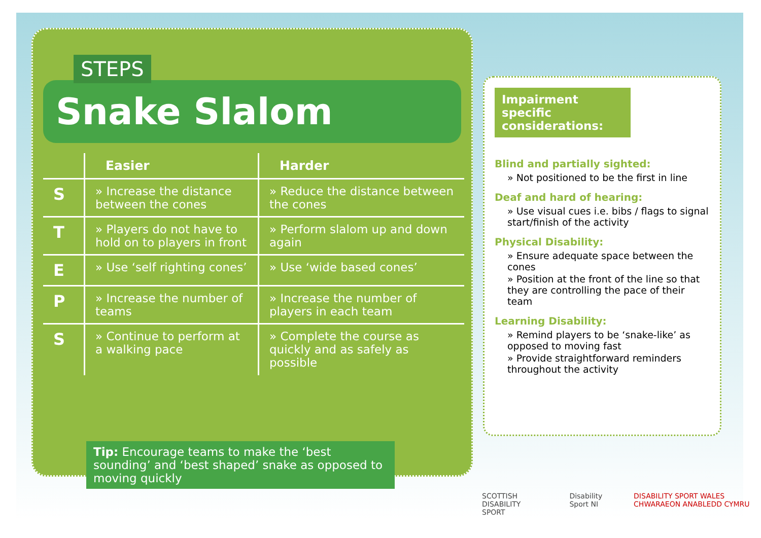STEPS
Snake Slalom
| | Easier | Harder |
| --- | --- | --- |
| S | » Increase the distance between the cones | » Reduce the distance between the cones |
| T | » Players do not have to hold on to players in front | » Perform slalom up and down again |
| E | » Use ‘self righting cones’ | » Use ‘wide based cones’ |
| P | » Increase the number of teams | » Increase the number of players in each team |
| S | » Continue to perform at a walking pace | » Complete the course as quickly and as safely as possible |
Tip: Encourage teams to make the ‘best sounding’ and ‘best shaped’ snake as opposed to moving quickly
Impairment specific considerations:
Blind and partially sighted:
» Not positioned to be the first in line
Deaf and hard of hearing:
» Use visual cues i.e. bibs / flags to signal start/finish of the activity
Physical Disability:
» Ensure adequate space between the cones
» Position at the front of the line so that they are controlling the pace of their team
Learning Disability:
» Remind players to be ‘snake-like’ as opposed to moving fast
» Provide straightforward reminders throughout the activity
SCOTTISH DISABILITY SPORT Disability Sport NI DISABILITY SPORT WALES CHWARAEON ANABLEDD CYMRU